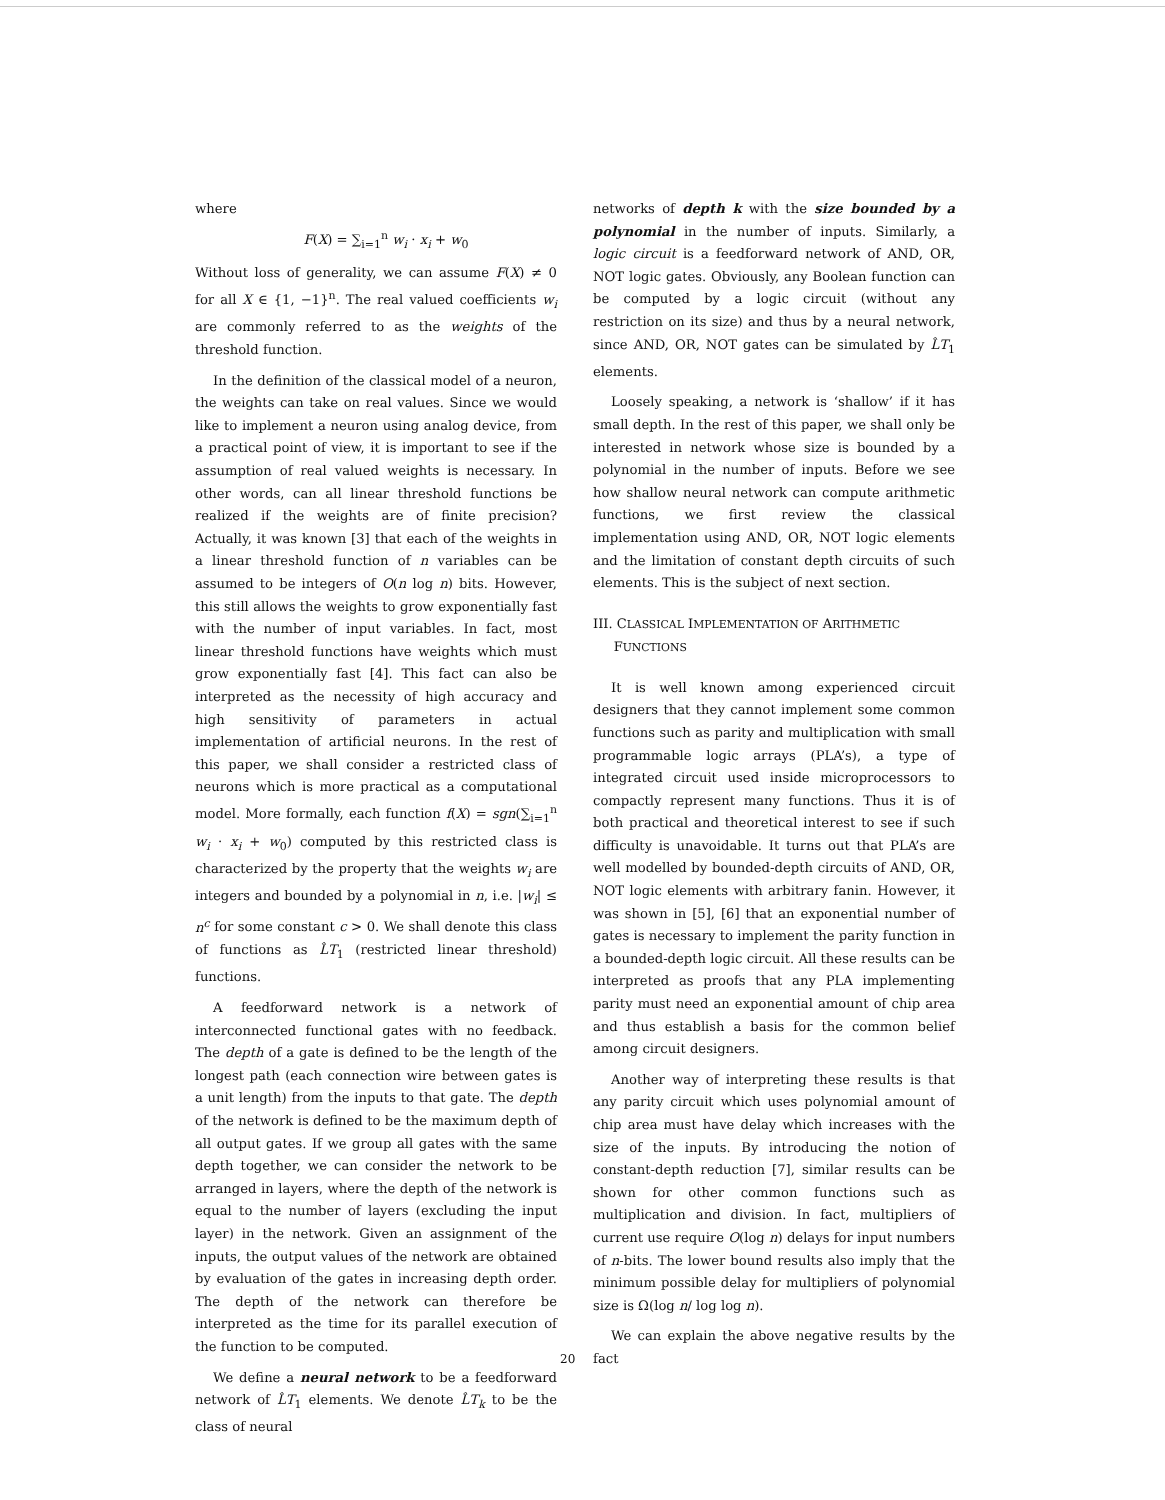where
F(X) = ∑<sub>i=1</sub><sup>n</sup> w<sub>i</sub> · x<sub>i</sub> + w<sub>0</sub>
Without loss of generality, we can assume F(X) ≠ 0 for all X ∈ {1, −1}<sup>n</sup>. The real valued coefficients w<sub>i</sub> are commonly referred to as the weights of the threshold function.
In the definition of the classical model of a neuron, the weights can take on real values. Since we would like to implement a neuron using analog device, from a practical point of view, it is important to see if the assumption of real valued weights is necessary. In other words, can all linear threshold functions be realized if the weights are of finite precision? Actually, it was known [3] that each of the weights in a linear threshold function of n variables can be assumed to be integers of O(n log n) bits. However, this still allows the weights to grow exponentially fast with the number of input variables. In fact, most linear threshold functions have weights which must grow exponentially fast [4]. This fact can also be interpreted as the necessity of high accuracy and high sensitivity of parameters in actual implementation of artificial neurons. In the rest of this paper, we shall consider a restricted class of neurons which is more practical as a computational model. More formally, each function f(X) = sgn(∑<sub>i=1</sub><sup>n</sup> w<sub>i</sub> · x<sub>i</sub> + w<sub>0</sub>) computed by this restricted class is characterized by the property that the weights w<sub>i</sub> are integers and bounded by a polynomial in n, i.e. |w<sub>i</sub>| ≤ n<sup>c</sup> for some constant c > 0. We shall denote this class of functions as L̂T<sub>1</sub> (restricted linear threshold) functions.
A feedforward network is a network of interconnected functional gates with no feedback. The depth of a gate is defined to be the length of the longest path (each connection wire between gates is a unit length) from the inputs to that gate. The depth of the network is defined to be the maximum depth of all output gates. If we group all gates with the same depth together, we can consider the network to be arranged in layers, where the depth of the network is equal to the number of layers (excluding the input layer) in the network. Given an assignment of the inputs, the output values of the network are obtained by evaluation of the gates in increasing depth order. The depth of the network can therefore be interpreted as the time for its parallel execution of the function to be computed.
We define a neural network to be a feedforward network of L̂T<sub>1</sub> elements. We denote L̂T<sub>k</sub> to be the class of neural
networks of depth k with the size bounded by a polynomial in the number of inputs. Similarly, a logic circuit is a feedforward network of AND, OR, NOT logic gates. Obviously, any Boolean function can be computed by a logic circuit (without any restriction on its size) and thus by a neural network, since AND, OR, NOT gates can be simulated by L̂T<sub>1</sub> elements.
Loosely speaking, a network is ‘shallow’ if it has small depth. In the rest of this paper, we shall only be interested in network whose size is bounded by a polynomial in the number of inputs. Before we see how shallow neural network can compute arithmetic functions, we first review the classical implementation using AND, OR, NOT logic elements and the limitation of constant depth circuits of such elements. This is the subject of next section.
III. CLASSICAL IMPLEMENTATION OF ARITHMETIC
FUNCTIONS
It is well known among experienced circuit designers that they cannot implement some common functions such as parity and multiplication with small programmable logic arrays (PLA’s), a type of integrated circuit used inside microprocessors to compactly represent many functions. Thus it is of both practical and theoretical interest to see if such difficulty is unavoidable. It turns out that PLA’s are well modelled by bounded-depth circuits of AND, OR, NOT logic elements with arbitrary fanin. However, it was shown in [5], [6] that an exponential number of gates is necessary to implement the parity function in a bounded-depth logic circuit. All these results can be interpreted as proofs that any PLA implementing parity must need an exponential amount of chip area and thus establish a basis for the common belief among circuit designers.
Another way of interpreting these results is that any parity circuit which uses polynomial amount of chip area must have delay which increases with the size of the inputs. By introducing the notion of constant-depth reduction [7], similar results can be shown for other common functions such as multiplication and division. In fact, multipliers of current use require O(log n) delays for input numbers of n-bits. The lower bound results also imply that the minimum possible delay for multipliers of polynomial size is Ω(log n/ log log n).
We can explain the above negative results by the fact
20